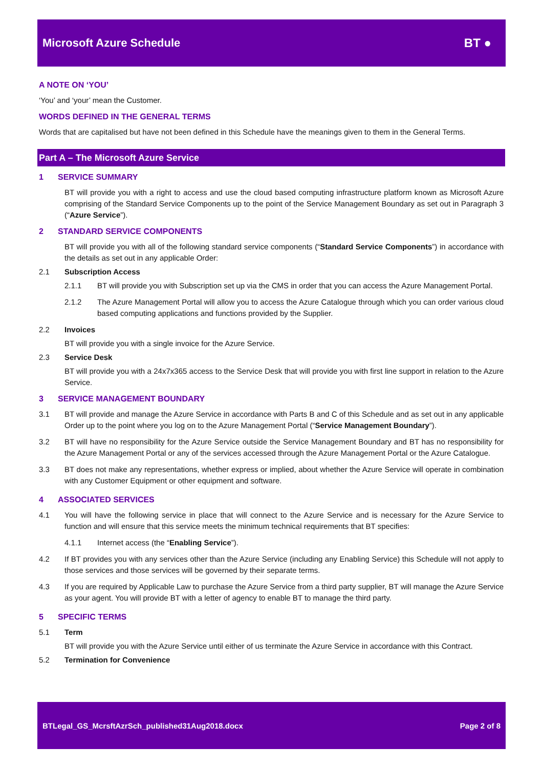Microsoft Azure Schedule BT ●
A NOTE ON ‘YOU’
‘You’ and ‘your’ mean the Customer.
WORDS DEFINED IN THE GENERAL TERMS
Words that are capitalised but have not been defined in this Schedule have the meanings given to them in the General Terms.
Part A – The Microsoft Azure Service
1 SERVICE SUMMARY
BT will provide you with a right to access and use the cloud based computing infrastructure platform known as Microsoft Azure comprising of the Standard Service Components up to the point of the Service Management Boundary as set out in Paragraph 3 (“Azure Service”).
2 STANDARD SERVICE COMPONENTS
BT will provide you with all of the following standard service components (“Standard Service Components”) in accordance with the details as set out in any applicable Order:
2.1 Subscription Access
2.1.1 BT will provide you with Subscription set up via the CMS in order that you can access the Azure Management Portal.
2.1.2 The Azure Management Portal will allow you to access the Azure Catalogue through which you can order various cloud based computing applications and functions provided by the Supplier.
2.2 Invoices
BT will provide you with a single invoice for the Azure Service.
2.3 Service Desk
BT will provide you with a 24x7x365 access to the Service Desk that will provide you with first line support in relation to the Azure Service.
3 SERVICE MANAGEMENT BOUNDARY
3.1 BT will provide and manage the Azure Service in accordance with Parts B and C of this Schedule and as set out in any applicable Order up to the point where you log on to the Azure Management Portal (“Service Management Boundary”).
3.2 BT will have no responsibility for the Azure Service outside the Service Management Boundary and BT has no responsibility for the Azure Management Portal or any of the services accessed through the Azure Management Portal or the Azure Catalogue.
3.3 BT does not make any representations, whether express or implied, about whether the Azure Service will operate in combination with any Customer Equipment or other equipment and software.
4 ASSOCIATED SERVICES
4.1 You will have the following service in place that will connect to the Azure Service and is necessary for the Azure Service to function and will ensure that this service meets the minimum technical requirements that BT specifies:
4.1.1 Internet access (the “Enabling Service”).
4.2 If BT provides you with any services other than the Azure Service (including any Enabling Service) this Schedule will not apply to those services and those services will be governed by their separate terms.
4.3 If you are required by Applicable Law to purchase the Azure Service from a third party supplier, BT will manage the Azure Service as your agent. You will provide BT with a letter of agency to enable BT to manage the third party.
5 SPECIFIC TERMS
5.1 Term
BT will provide you with the Azure Service until either of us terminate the Azure Service in accordance with this Contract.
5.2 Termination for Convenience
BTLegal_GS_McrsftAzrSch_published31Aug2018.docx Page 2 of 8